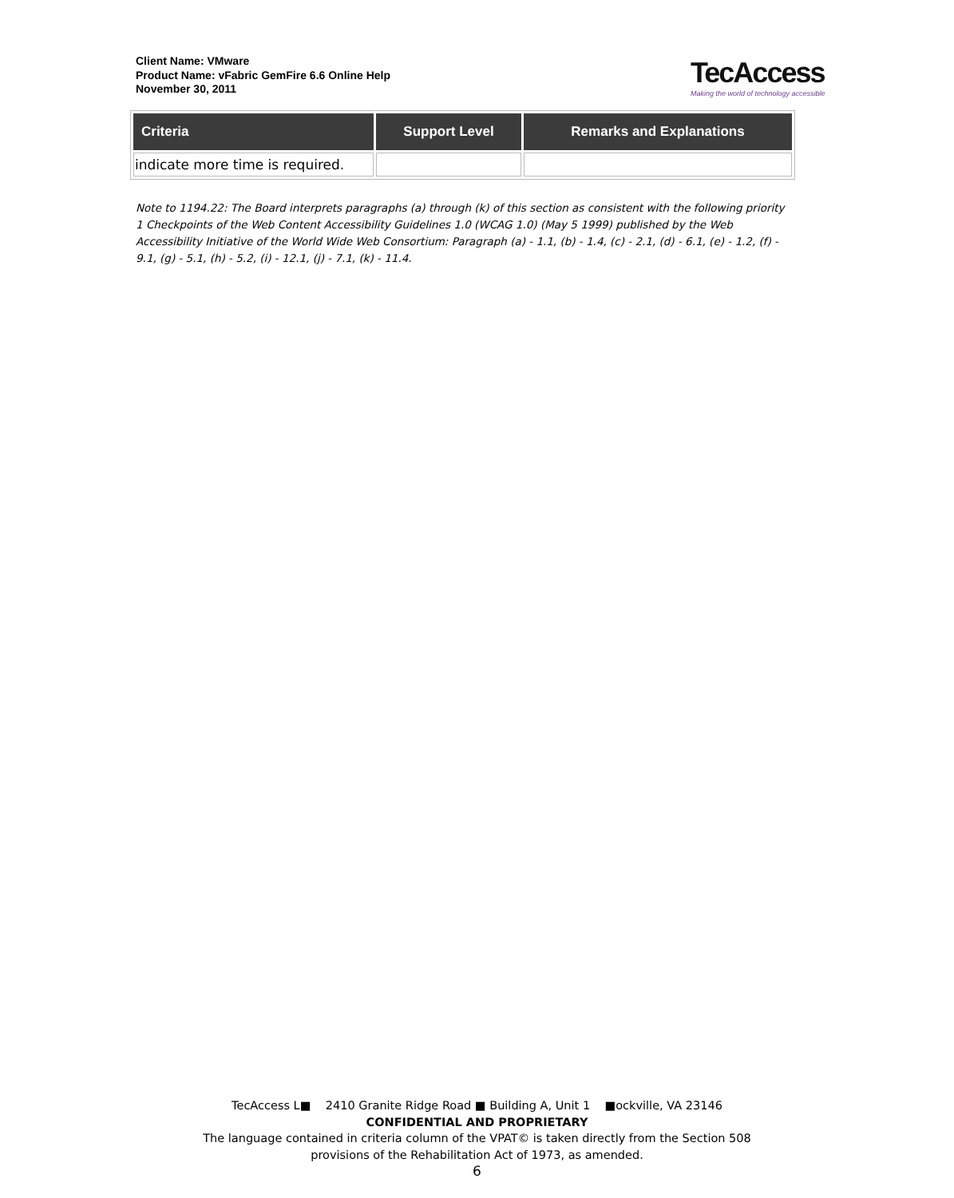Client Name: VMware
Product Name: vFabric GemFire 6.6 Online Help
November 30, 2011
TecAccess
Making the world of technology accessible
| Criteria | Support Level | Remarks and Explanations |
| --- | --- | --- |
| indicate more time is required. | | |
Note to 1194.22: The Board interprets paragraphs (a) through (k) of this section as consistent with the following priority 1 Checkpoints of the Web Content Accessibility Guidelines 1.0 (WCAG 1.0) (May 5 1999) published by the Web Accessibility Initiative of the World Wide Web Consortium: Paragraph (a) - 1.1, (b) - 1.4, (c) - 2.1, (d) - 6.1, (e) - 1.2, (f) - 9.1, (g) - 5.1, (h) - 5.2, (i) - 12.1, (j) - 7.1, (k) - 11.4.
TecAccess L■ 2410 Granite Ridge Road ■ Building A, Unit 1 ■ockville, VA 23146
CONFIDENTIAL AND PROPRIETARY
The language contained in criteria column of the VPAT© is taken directly from the Section 508
provisions of the Rehabilitation Act of 1973, as amended.
6